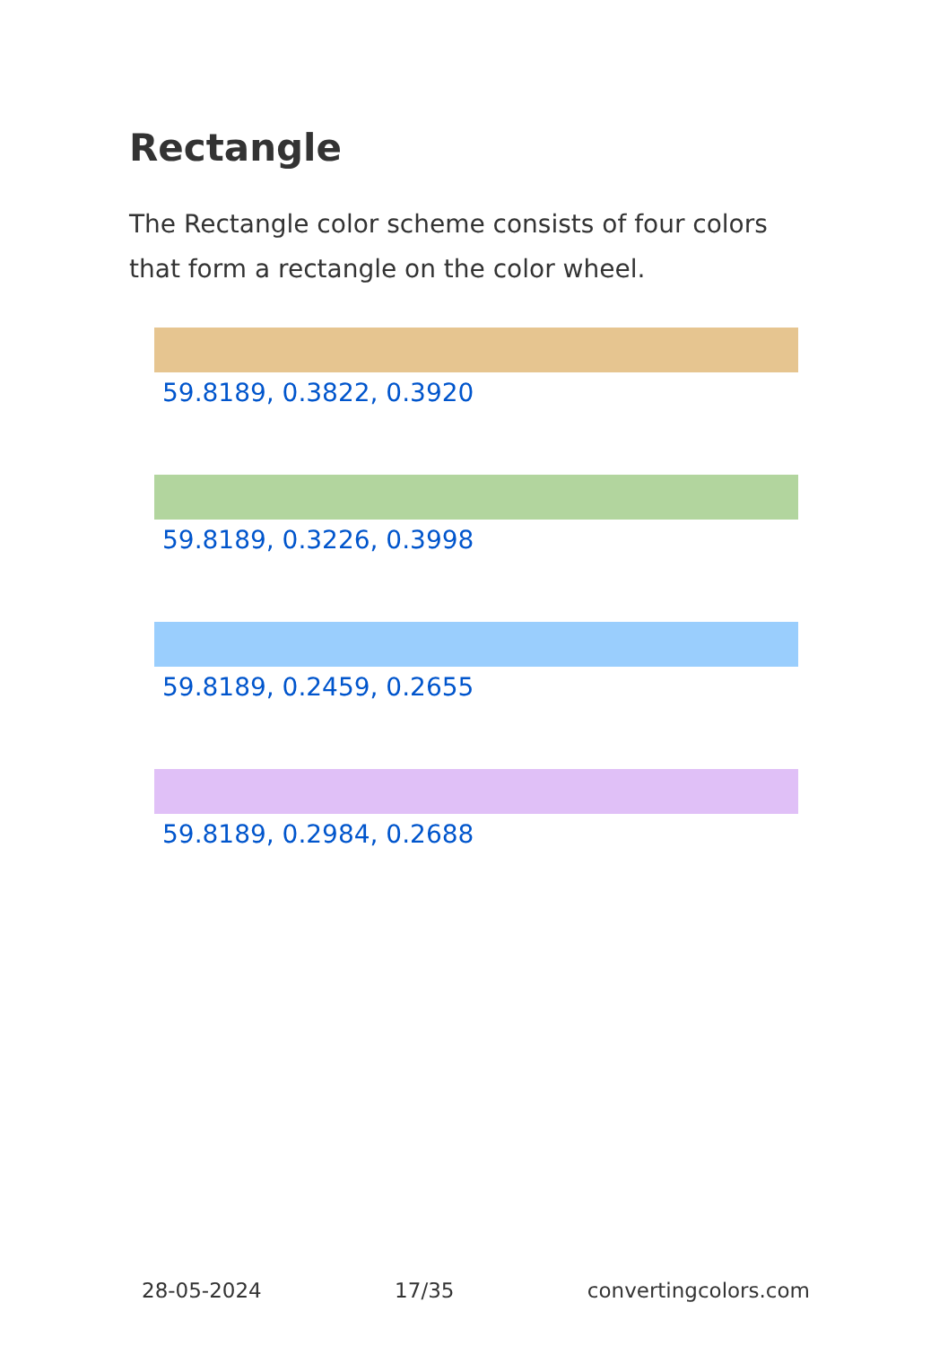Rectangle
The Rectangle color scheme consists of four colors that form a rectangle on the color wheel.
59.8189, 0.3822, 0.3920
59.8189, 0.3226, 0.3998
59.8189, 0.2459, 0.2655
59.8189, 0.2984, 0.2688
28-05-2024 17/35 convertingcolors.com